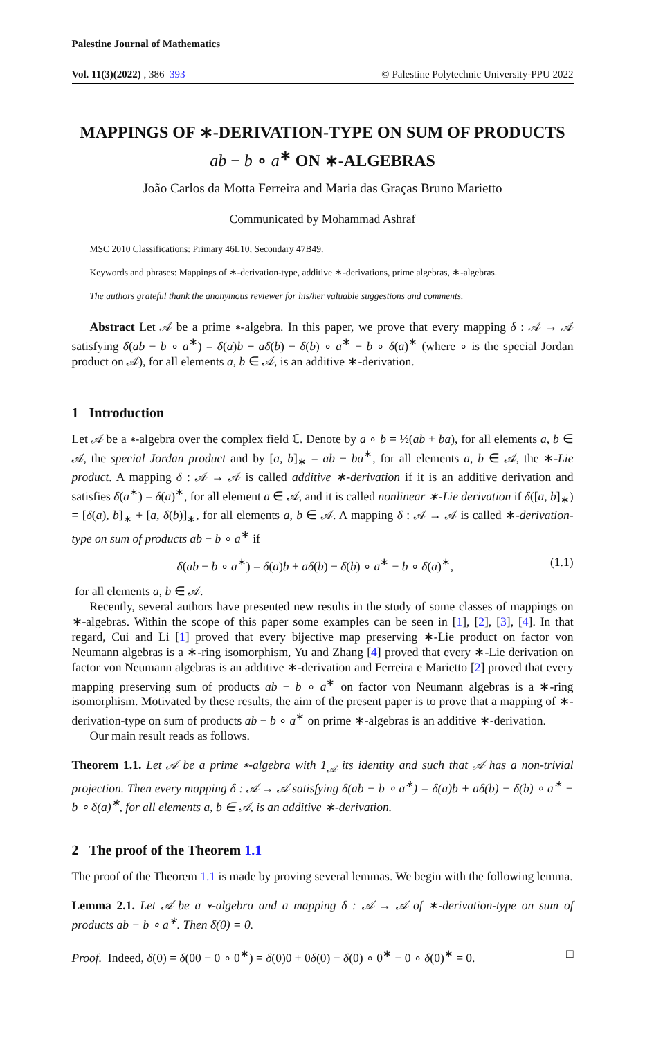Palestine Journal of Mathematics
Vol. 11(3)(2022) , 386–393 © Palestine Polytechnic University-PPU 2022
MAPPINGS OF ∗-DERIVATION-TYPE ON SUM OF PRODUCTS ab − b ∘ a<sup>∗</sup> ON ∗-ALGEBRAS
João Carlos da Motta Ferreira and Maria das Graças Bruno Marietto
Communicated by Mohammad Ashraf
MSC 2010 Classifications: Primary 46L10; Secondary 47B49.
Keywords and phrases: Mappings of ∗-derivation-type, additive ∗-derivations, prime algebras, ∗-algebras.
The authors grateful thank the anonymous reviewer for his/her valuable suggestions and comments.
Abstract Let 𝒜 be a prime ∗-algebra. In this paper, we prove that every mapping δ : 𝒜 → 𝒜 satisfying δ(ab − b ∘ a<sup>∗</sup>) = δ(a)b + aδ(b) − δ(b) ∘ a<sup>∗</sup> − b ∘ δ(a)<sup>∗</sup> (where ∘ is the special Jordan product on 𝒜), for all elements a, b ∈ 𝒜, is an additive ∗-derivation.
1 Introduction
Let 𝒜 be a ∗-algebra over the complex field ℂ. Denote by a ∘ b = ½(ab + ba), for all elements a, b ∈ 𝒜, the special Jordan product and by [a, b]<sub>∗</sub> = ab − ba<sup>∗</sup>, for all elements a, b ∈ 𝒜, the ∗-Lie product. A mapping δ : 𝒜 → 𝒜 is called additive ∗-derivation if it is an additive derivation and satisfies δ(a<sup>∗</sup>) = δ(a)<sup>∗</sup>, for all element a ∈ 𝒜, and it is called nonlinear ∗-Lie derivation if δ([a, b]<sub>∗</sub>) = [δ(a), b]<sub>∗</sub> + [a, δ(b)]<sub>∗</sub>, for all elements a, b ∈ 𝒜. A mapping δ : 𝒜 → 𝒜 is called ∗-derivation-type on sum of products ab − b ∘ a<sup>∗</sup> if
δ(ab − b ∘ a<sup>∗</sup>) = δ(a)b + aδ(b) − δ(b) ∘ a<sup>∗</sup> − b ∘ δ(a)<sup>∗</sup>, (1.1)
for all elements a, b ∈ 𝒜.
Recently, several authors have presented new results in the study of some classes of mappings on ∗-algebras. Within the scope of this paper some examples can be seen in [1], [2], [3], [4]. In that regard, Cui and Li [1] proved that every bijective map preserving ∗-Lie product on factor von Neumann algebras is a ∗-ring isomorphism, Yu and Zhang [4] proved that every ∗-Lie derivation on factor von Neumann algebras is an additive ∗-derivation and Ferreira e Marietto [2] proved that every mapping preserving sum of products ab − b ∘ a<sup>∗</sup> on factor von Neumann algebras is a ∗-ring isomorphism. Motivated by these results, the aim of the present paper is to prove that a mapping of ∗-derivation-type on sum of products ab − b ∘ a<sup>∗</sup> on prime ∗-algebras is an additive ∗-derivation.
Our main result reads as follows.
Theorem 1.1. Let 𝒜 be a prime ∗-algebra with 1<sub>𝒜</sub> its identity and such that 𝒜 has a non-trivial projection. Then every mapping δ : 𝒜 → 𝒜 satisfying δ(ab − b ∘ a<sup>∗</sup>) = δ(a)b + aδ(b) − δ(b) ∘ a<sup>∗</sup> − b ∘ δ(a)<sup>∗</sup>, for all elements a, b ∈ 𝒜, is an additive ∗-derivation.
2 The proof of the Theorem 1.1
The proof of the Theorem 1.1 is made by proving several lemmas. We begin with the following lemma.
Lemma 2.1. Let 𝒜 be a ∗-algebra and a mapping δ : 𝒜 → 𝒜 of ∗-derivation-type on sum of products ab − b ∘ a<sup>∗</sup>. Then δ(0) = 0.
Proof. Indeed, δ(0) = δ(00 − 0 ∘ 0<sup>∗</sup>) = δ(0)0 + 0δ(0) − δ(0) ∘ 0<sup>∗</sup> − 0 ∘ δ(0)<sup>∗</sup> = 0. □